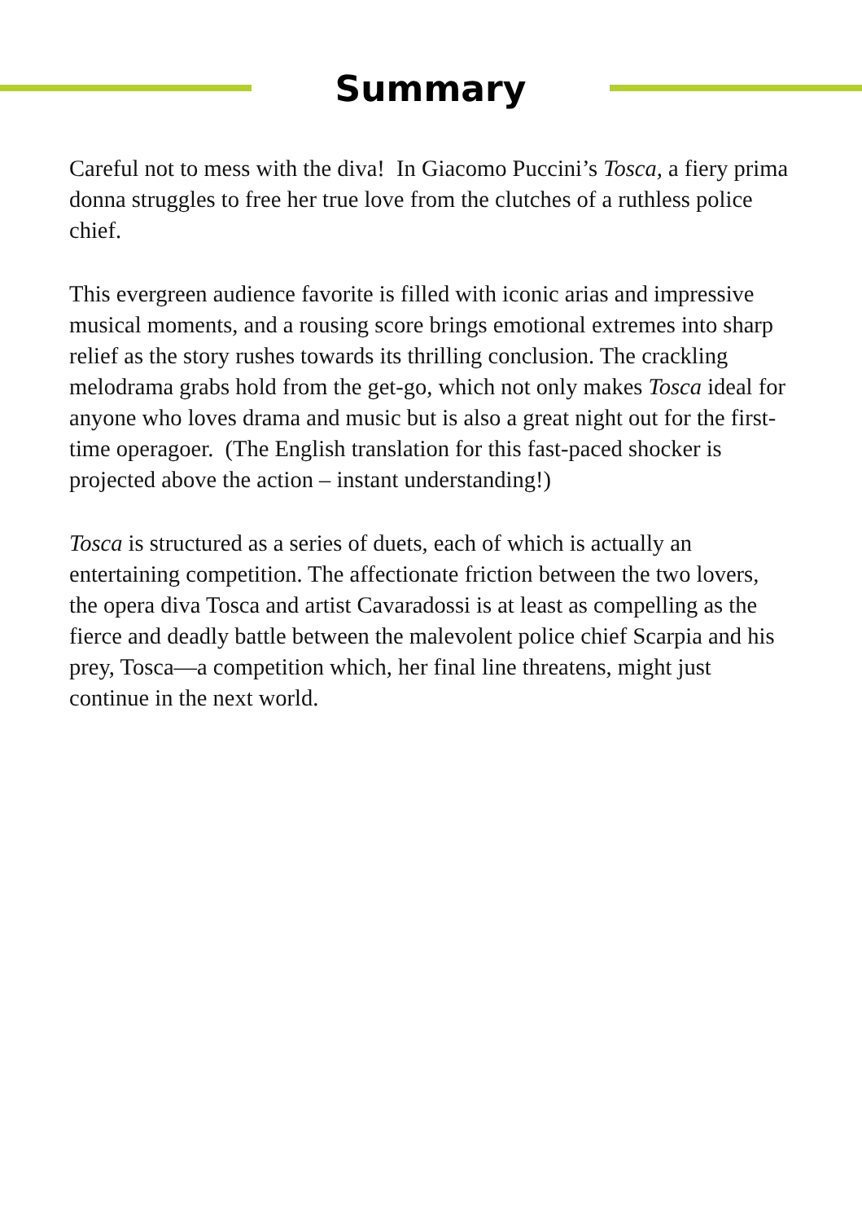Summary
Careful not to mess with the diva! In Giacomo Puccini’s Tosca, a fiery prima donna struggles to free her true love from the clutches of a ruthless police chief.
This evergreen audience favorite is filled with iconic arias and impressive musical moments, and a rousing score brings emotional extremes into sharp relief as the story rushes towards its thrilling conclusion. The crackling melodrama grabs hold from the get-go, which not only makes Tosca ideal for anyone who loves drama and music but is also a great night out for the first-time operagoer. (The English translation for this fast-paced shocker is projected above the action – instant understanding!)
Tosca is structured as a series of duets, each of which is actually an entertaining competition. The affectionate friction between the two lovers, the opera diva Tosca and artist Cavaradossi is at least as compelling as the fierce and deadly battle between the malevolent police chief Scarpia and his prey, Tosca—a competition which, her final line threatens, might just continue in the next world.